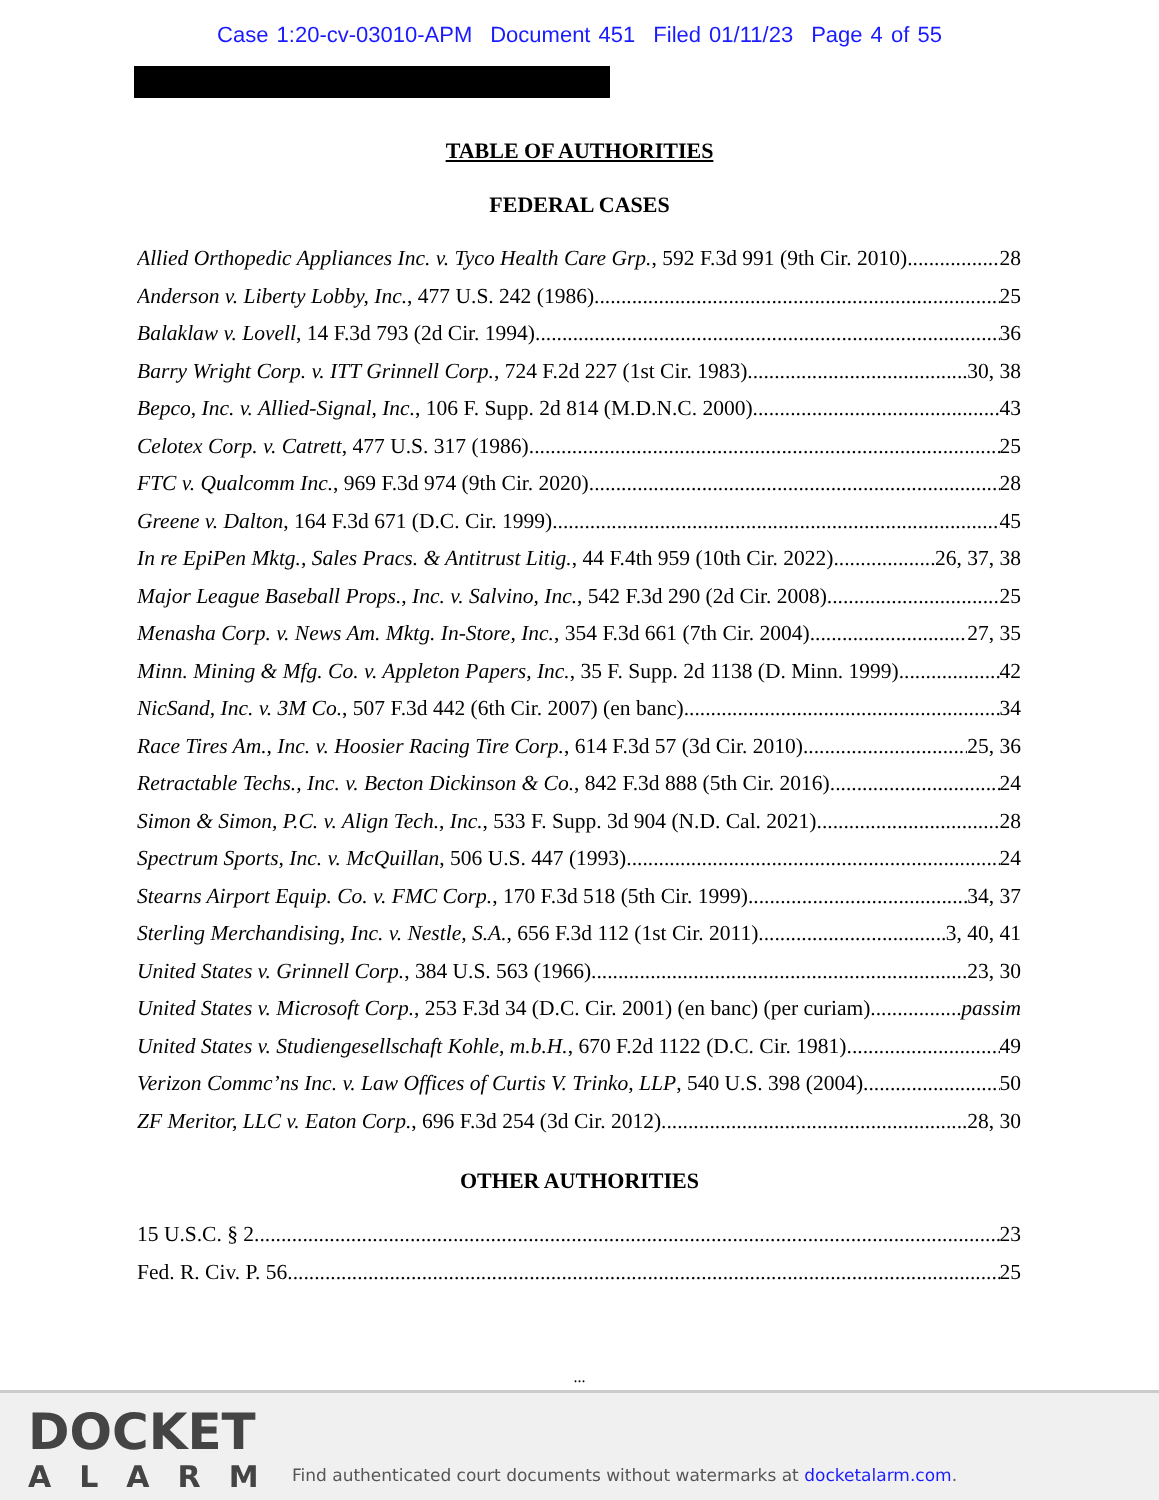Case 1:20-cv-03010-APM Document 451 Filed 01/11/23 Page 4 of 55
TABLE OF AUTHORITIES
FEDERAL CASES
Allied Orthopedic Appliances Inc. v. Tyco Health Care Grp., 592 F.3d 991 (9th Cir. 2010) 28
Anderson v. Liberty Lobby, Inc., 477 U.S. 242 (1986) 25
Balaklaw v. Lovell, 14 F.3d 793 (2d Cir. 1994) 36
Barry Wright Corp. v. ITT Grinnell Corp., 724 F.2d 227 (1st Cir. 1983) 30, 38
Bepco, Inc. v. Allied-Signal, Inc., 106 F. Supp. 2d 814 (M.D.N.C. 2000) 43
Celotex Corp. v. Catrett, 477 U.S. 317 (1986) 25
FTC v. Qualcomm Inc., 969 F.3d 974 (9th Cir. 2020) 28
Greene v. Dalton, 164 F.3d 671 (D.C. Cir. 1999) 45
In re EpiPen Mktg., Sales Pracs. & Antitrust Litig., 44 F.4th 959 (10th Cir. 2022) 26, 37, 38
Major League Baseball Props., Inc. v. Salvino, Inc., 542 F.3d 290 (2d Cir. 2008) 25
Menasha Corp. v. News Am. Mktg. In-Store, Inc., 354 F.3d 661 (7th Cir. 2004) 27, 35
Minn. Mining & Mfg. Co. v. Appleton Papers, Inc., 35 F. Supp. 2d 1138 (D. Minn. 1999) 42
NicSand, Inc. v. 3M Co., 507 F.3d 442 (6th Cir. 2007) (en banc) 34
Race Tires Am., Inc. v. Hoosier Racing Tire Corp., 614 F.3d 57 (3d Cir. 2010) 25, 36
Retractable Techs., Inc. v. Becton Dickinson & Co., 842 F.3d 888 (5th Cir. 2016) 24
Simon & Simon, P.C. v. Align Tech., Inc., 533 F. Supp. 3d 904 (N.D. Cal. 2021) 28
Spectrum Sports, Inc. v. McQuillan, 506 U.S. 447 (1993) 24
Stearns Airport Equip. Co. v. FMC Corp., 170 F.3d 518 (5th Cir. 1999) 34, 37
Sterling Merchandising, Inc. v. Nestle, S.A., 656 F.3d 112 (1st Cir. 2011) 3, 40, 41
United States v. Grinnell Corp., 384 U.S. 563 (1966) 23, 30
United States v. Microsoft Corp., 253 F.3d 34 (D.C. Cir. 2001) (en banc) (per curiam) passim
United States v. Studiengesellschaft Kohle, m.b.H., 670 F.2d 1122 (D.C. Cir. 1981) 49
Verizon Commc’ns Inc. v. Law Offices of Curtis V. Trinko, LLP, 540 U.S. 398 (2004) 50
ZF Meritor, LLC v. Eaton Corp., 696 F.3d 254 (3d Cir. 2012) 28, 30
OTHER AUTHORITIES
15 U.S.C. § 2 23
Fed. R. Civ. P. 56 25
...
DOCKET
ALARM
Find authenticated court documents without watermarks at docketalarm.com.